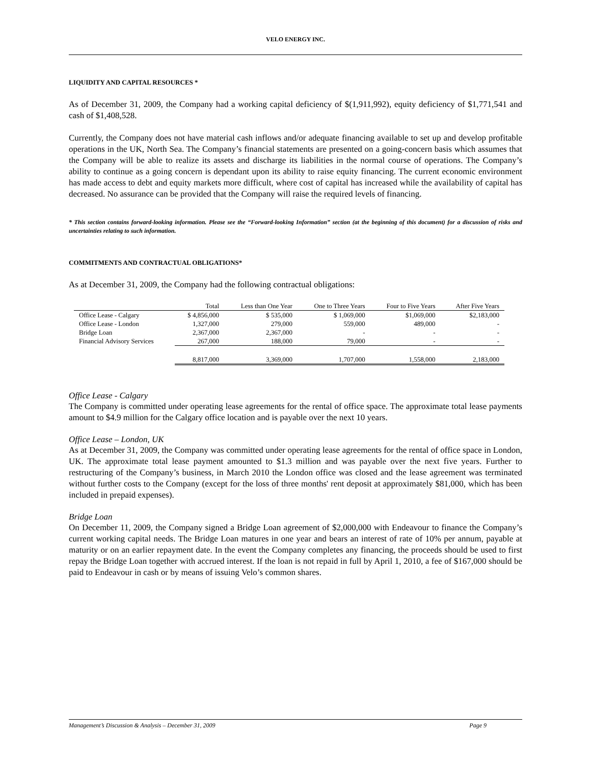VELO ENERGY INC.
LIQUIDITY AND CAPITAL RESOURCES *
As of December 31, 2009, the Company had a working capital deficiency of $(1,911,992), equity deficiency of $1,771,541 and cash of $1,408,528.
Currently, the Company does not have material cash inflows and/or adequate financing available to set up and develop profitable operations in the UK, North Sea. The Company’s financial statements are presented on a going-concern basis which assumes that the Company will be able to realize its assets and discharge its liabilities in the normal course of operations. The Company’s ability to continue as a going concern is dependant upon its ability to raise equity financing. The current economic environment has made access to debt and equity markets more difficult, where cost of capital has increased while the availability of capital has decreased. No assurance can be provided that the Company will raise the required levels of financing.
* This section contains forward-looking information. Please see the “Forward-looking Information” section (at the beginning of this document) for a discussion of risks and uncertainties relating to such information.
COMMITMENTS AND CONTRACTUAL OBLIGATIONS*
As at December 31, 2009, the Company had the following contractual obligations:
| | Total | Less than One Year | One to Three Years | Four to Five Years | After Five Years |
| --- | --- | --- | --- | --- | --- |
| Office Lease - Calgary | $ 4,856,000 | $ 535,000 | $ 1,069,000 | $1,069,000 | $2,183,000 |
| Office Lease - London | 1,327,000 | 279,000 | 559,000 | 489,000 | - |
| Bridge Loan | 2,367,000 | 2,367,000 | - | - | - |
| Financial Advisory Services | 267,000 | 188,000 | 79,000 | - | - |
| | 8,817,000 | 3,369,000 | 1,707,000 | 1,558,000 | 2,183,000 |
Office Lease - Calgary
The Company is committed under operating lease agreements for the rental of office space. The approximate total lease payments amount to $4.9 million for the Calgary office location and is payable over the next 10 years.
Office Lease – London, UK
As at December 31, 2009, the Company was committed under operating lease agreements for the rental of office space in London, UK. The approximate total lease payment amounted to $1.3 million and was payable over the next five years. Further to restructuring of the Company’s business, in March 2010 the London office was closed and the lease agreement was terminated without further costs to the Company (except for the loss of three months' rent deposit at approximately $81,000, which has been included in prepaid expenses).
Bridge Loan
On December 11, 2009, the Company signed a Bridge Loan agreement of $2,000,000 with Endeavour to finance the Company’s current working capital needs. The Bridge Loan matures in one year and bears an interest of rate of 10% per annum, payable at maturity or on an earlier repayment date. In the event the Company completes any financing, the proceeds should be used to first repay the Bridge Loan together with accrued interest. If the loan is not repaid in full by April 1, 2010, a fee of $167,000 should be paid to Endeavour in cash or by means of issuing Velo’s common shares.
Management’s Discussion & Analysis – December 31, 2009 Page 9